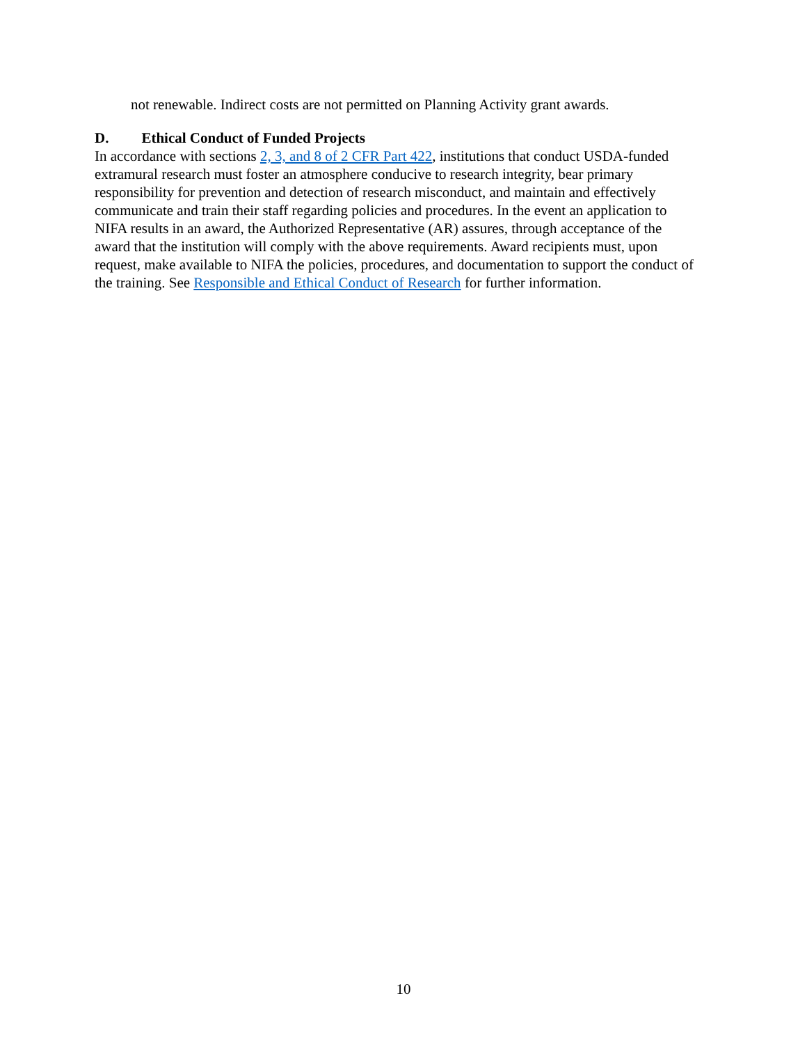not renewable. Indirect costs are not permitted on Planning Activity grant awards.
D. Ethical Conduct of Funded Projects
In accordance with sections 2, 3, and 8 of 2 CFR Part 422, institutions that conduct USDA-funded extramural research must foster an atmosphere conducive to research integrity, bear primary responsibility for prevention and detection of research misconduct, and maintain and effectively communicate and train their staff regarding policies and procedures. In the event an application to NIFA results in an award, the Authorized Representative (AR) assures, through acceptance of the award that the institution will comply with the above requirements. Award recipients must, upon request, make available to NIFA the policies, procedures, and documentation to support the conduct of the training. See Responsible and Ethical Conduct of Research for further information.
10